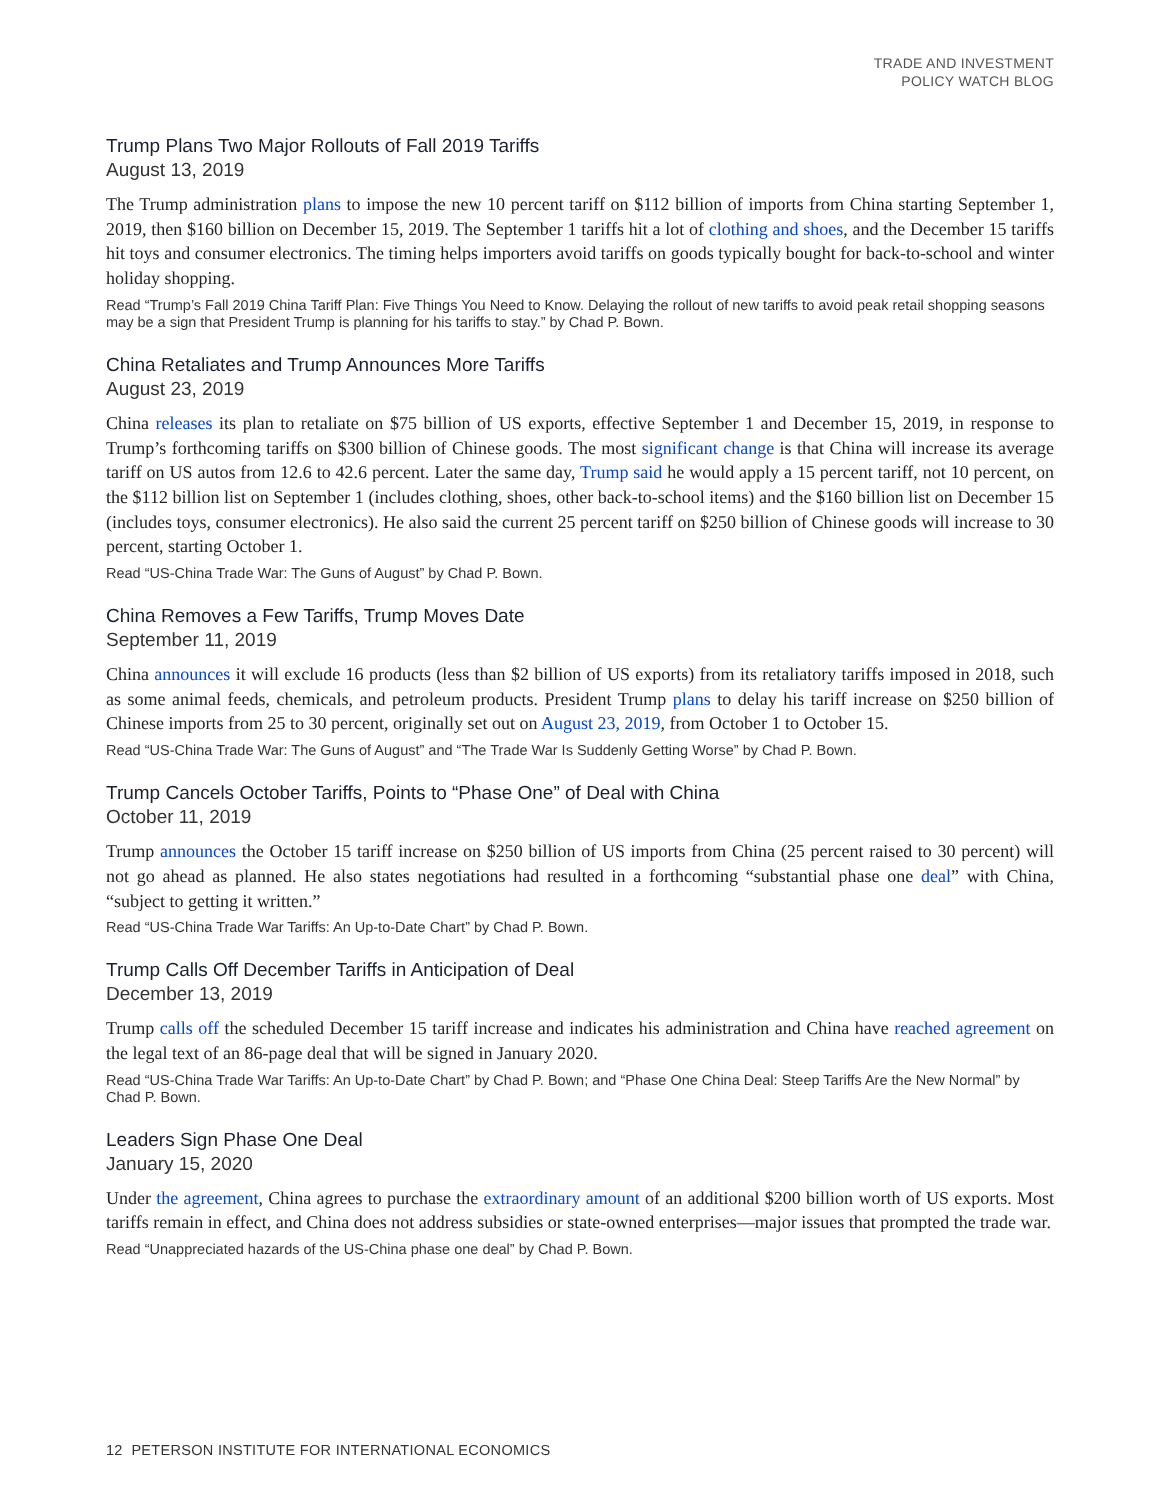TRADE AND INVESTMENT
POLICY WATCH BLOG
Trump Plans Two Major Rollouts of Fall 2019 Tariffs
August 13, 2019
The Trump administration plans to impose the new 10 percent tariff on $112 billion of imports from China starting September 1, 2019, then $160 billion on December 15, 2019. The September 1 tariffs hit a lot of clothing and shoes, and the December 15 tariffs hit toys and consumer electronics. The timing helps importers avoid tariffs on goods typically bought for back-to-school and winter holiday shopping.
Read “Trump’s Fall 2019 China Tariff Plan: Five Things You Need to Know. Delaying the rollout of new tariffs to avoid peak retail shopping seasons may be a sign that President Trump is planning for his tariffs to stay.” by Chad P. Bown.
China Retaliates and Trump Announces More Tariffs
August 23, 2019
China releases its plan to retaliate on $75 billion of US exports, effective September 1 and December 15, 2019, in response to Trump’s forthcoming tariffs on $300 billion of Chinese goods. The most significant change is that China will increase its average tariff on US autos from 12.6 to 42.6 percent. Later the same day, Trump said he would apply a 15 percent tariff, not 10 percent, on the $112 billion list on September 1 (includes clothing, shoes, other back-to-school items) and the $160 billion list on December 15 (includes toys, consumer electronics). He also said the current 25 percent tariff on $250 billion of Chinese goods will increase to 30 percent, starting October 1.
Read “US-China Trade War: The Guns of August” by Chad P. Bown.
China Removes a Few Tariffs, Trump Moves Date
September 11, 2019
China announces it will exclude 16 products (less than $2 billion of US exports) from its retaliatory tariffs imposed in 2018, such as some animal feeds, chemicals, and petroleum products. President Trump plans to delay his tariff increase on $250 billion of Chinese imports from 25 to 30 percent, originally set out on August 23, 2019, from October 1 to October 15.
Read “US-China Trade War: The Guns of August” and “The Trade War Is Suddenly Getting Worse” by Chad P. Bown.
Trump Cancels October Tariffs, Points to “Phase One” of Deal with China
October 11, 2019
Trump announces the October 15 tariff increase on $250 billion of US imports from China (25 percent raised to 30 percent) will not go ahead as planned. He also states negotiations had resulted in a forthcoming “substantial phase one deal” with China, “subject to getting it written.”
Read “US-China Trade War Tariffs: An Up-to-Date Chart” by Chad P. Bown.
Trump Calls Off December Tariffs in Anticipation of Deal
December 13, 2019
Trump calls off the scheduled December 15 tariff increase and indicates his administration and China have reached agreement on the legal text of an 86-page deal that will be signed in January 2020.
Read “US-China Trade War Tariffs: An Up-to-Date Chart” by Chad P. Bown; and “Phase One China Deal: Steep Tariffs Are the New Normal” by Chad P. Bown.
Leaders Sign Phase One Deal
January 15, 2020
Under the agreement, China agrees to purchase the extraordinary amount of an additional $200 billion worth of US exports. Most tariffs remain in effect, and China does not address subsidies or state-owned enterprises—major issues that prompted the trade war.
Read “Unappreciated hazards of the US-China phase one deal” by Chad P. Bown.
12 PETERSON INSTITUTE FOR INTERNATIONAL ECONOMICS